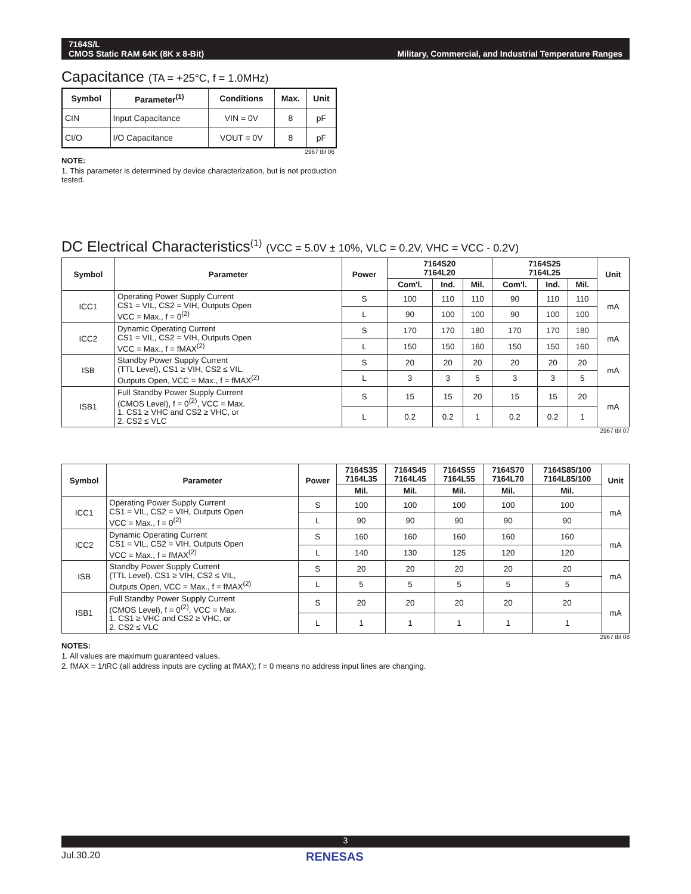7164S/L
CMOS Static RAM 64K (8K x 8-Bit)
Military, Commercial, and Industrial Temperature Ranges
Capacitance (TA = +25°C, f = 1.0MHz)
| Symbol | Parameter<sup>(1)</sup> | Conditions | Max. | Unit |
| --- | --- | --- | --- | --- |
| CIN | Input Capacitance | VIN = 0V | 8 | pF |
| CI/O | I/O Capacitance | VOUT = 0V | 8 | pF |
2967 tbl 06
NOTE:
1. This parameter is determined by device characterization, but is not production tested.
DC Electrical Characteristics<sup>(1)</sup> (VCC = 5.0V ± 10%, VLC = 0.2V, VHC = VCC - 0.2V)
| Symbol | Parameter | Power | 7164S20 7164L20 | | | 7164S25 7164L25 | | | Unit |
| --- | --- | --- | --- | --- | --- | --- | --- | --- | --- |
| | | | Com'l. | Ind. | Mil. | Com'l. | Ind. | Mil. | |
| ICC1 | Operating Power Supply Current CS1 = VIL, CS2 = VIH, Outputs Open VCC = Max., f = 0<sup>(2)</sup> | S | 100 | 110 | 110 | 90 | 110 | 110 | mA |
| | | L | 90 | 100 | 100 | 90 | 100 | 100 | |
| ICC2 | Dynamic Operating Current CS1 = VIL, CS2 = VIH, Outputs Open VCC = Max., f = fMAX<sup>(2)</sup> | S | 170 | 170 | 180 | 170 | 170 | 180 | mA |
| | | L | 150 | 150 | 160 | 150 | 150 | 160 | |
| ISB | Standby Power Supply Current (TTL Level), CS1 ≥ VIH, CS2 ≤ VIL, Outputs Open, VCC = Max., f = fMAX<sup>(2)</sup> | S | 20 | 20 | 20 | 20 | 20 | 20 | mA |
| | | L | 3 | 3 | 5 | 3 | 3 | 5 | |
| ISB1 | Full Standby Power Supply Current (CMOS Level), f = 0<sup>(2)</sup>, VCC = Max. 1. CS1 ≥ VHC and CS2 ≥ VHC, or 2. CS2 ≤ VLC | S | 15 | 15 | 20 | 15 | 15 | 20 | mA |
| | | L | 0.2 | 0.2 | 1 | 0.2 | 0.2 | 1 | |
2967 tbl 07
| Symbol | Parameter | Power | 7164S35 7164L35 | 7164S45 7164L45 | 7164S55 7164L55 | 7164S70 7164L70 | 7164S85/100 7164L85/100 | Unit |
| --- | --- | --- | --- | --- | --- | --- | --- | --- |
| | | | Mil. | Mil. | Mil. | Mil. | Mil. | |
| ICC1 | Operating Power Supply Current CS1 = VIL, CS2 = VIH, Outputs Open VCC = Max., f = 0<sup>(2)</sup> | S | 100 | 100 | 100 | 100 | 100 | mA |
| | | L | 90 | 90 | 90 | 90 | 90 | |
| ICC2 | Dynamic Operating Current CS1 = VIL, CS2 = VIH, Outputs Open VCC = Max., f = fMAX<sup>(2)</sup> | S | 160 | 160 | 160 | 160 | 160 | mA |
| | | L | 140 | 130 | 125 | 120 | 120 | |
| ISB | Standby Power Supply Current (TTL Level), CS1 ≥ VIH, CS2 ≤ VIL, Outputs Open, VCC = Max., f = fMAX<sup>(2)</sup> | S | 20 | 20 | 20 | 20 | 20 | mA |
| | | L | 5 | 5 | 5 | 5 | 5 | |
| ISB1 | Full Standby Power Supply Current (CMOS Level), f = 0<sup>(2)</sup>, VCC = Max. 1. CS1 ≥ VHC and CS2 ≥ VHC, or 2. CS2 ≤ VLC | S | 20 | 20 | 20 | 20 | 20 | mA |
| | | L | 1 | 1 | 1 | 1 | 1 | |
2967 tbl 08
NOTES:
1. All values are maximum guaranteed values.
2. fMAX = 1/tRC (all address inputs are cycling at fMAX); f = 0 means no address input lines are changing.
3
Jul.30.20 RENESAS